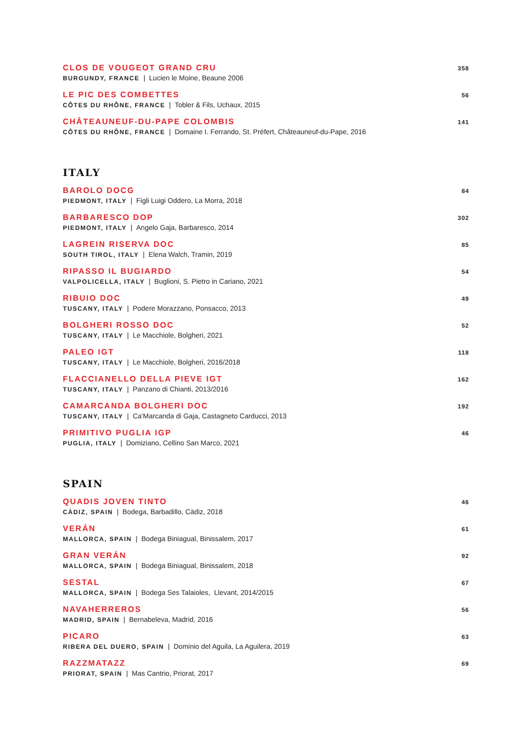CLOS DE VOUGEOT GRAND CRU
BURGUNDY, FRANCE | Lucien le Moine, Beaune 2006
358
LE PIC DES COMBETTES
CÔTES DU RHÔNE, FRANCE | Tobler & Fils, Uchaux, 2015
56
CHÂTEAUNEUF-DU-PAPE COLOMBIS
CÔTES DU RHÔNE, FRANCE | Domaine I. Ferrando, St. Préfert, Châteauneuf-du-Pape, 2016
141
ITALY
BAROLO DOCG
PIEDMONT, ITALY | Figli Luigi Oddero, La Morra, 2018
84
BARBARESCO DOP
PIEDMONT, ITALY | Angelo Gaja, Barbaresco, 2014
302
LAGREIN RISERVA DOC
SOUTH TIROL, ITALY | Elena Walch, Tramin, 2019
85
RIPASSO IL BUGIARDO
VALPOLICELLA, ITALY | Buglioni, S. Pietro in Cariano, 2021
54
RIBUIO DOC
TUSCANY, ITALY | Podere Morazzano, Ponsacco, 2013
49
BOLGHERI ROSSO DOC
TUSCANY, ITALY | Le Macchiole, Bolgheri, 2021
52
PALEO IGT
TUSCANY, ITALY | Le Macchiole, Bolgheri, 2016/2018
118
FLACCIANELLO DELLA PIEVE IGT
TUSCANY, ITALY | Panzano di Chianti, 2013/2016
162
CAMARCANDA BOLGHERI DOC
TUSCANY, ITALY | Ca'Marcanda di Gaja, Castagneto Carducci, 2013
192
PRIMITIVO PUGLIA IGP
PUGLIA, ITALY | Domiziano, Cellino San Marco, 2021
46
SPAIN
QUADIS JOVEN TINTO
CÀDIZ, SPAIN | Bodega, Barbadillo, Càdiz, 2018
46
VERÁN
MALLORCA, SPAIN | Bodega Biniagual, Binissalem, 2017
61
GRAN VERÁN
MALLORCA, SPAIN | Bodega Biniagual, Binissalem, 2018
92
SESTAL
MALLORCA, SPAIN | Bodega Ses Talaioles, Llevant, 2014/2015
67
NAVAHERREROS
MADRID, SPAIN | Bernabeleva, Madrid, 2016
56
PICARO
RIBERA DEL DUERO, SPAIN | Dominio del Aguila, La Aguilera, 2019
63
RAZZMATAZZ
PRIORAT, SPAIN | Mas Cantrio, Priorat, 2017
69